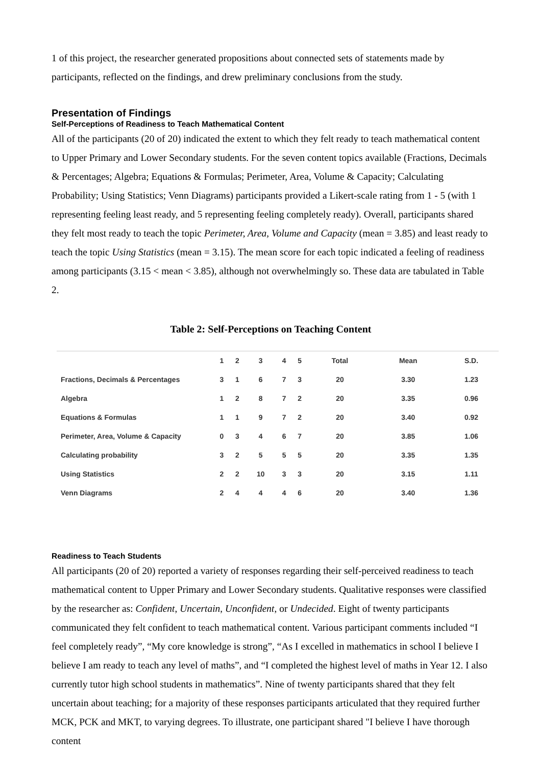1 of this project, the researcher generated propositions about connected sets of statements made by participants, reflected on the findings, and drew preliminary conclusions from the study.
Presentation of Findings
Self-Perceptions of Readiness to Teach Mathematical Content
All of the participants (20 of 20) indicated the extent to which they felt ready to teach mathematical content to Upper Primary and Lower Secondary students. For the seven content topics available (Fractions, Decimals & Percentages; Algebra; Equations & Formulas; Perimeter, Area, Volume & Capacity; Calculating Probability; Using Statistics; Venn Diagrams) participants provided a Likert-scale rating from 1 - 5 (with 1 representing feeling least ready, and 5 representing feeling completely ready). Overall, participants shared they felt most ready to teach the topic Perimeter, Area, Volume and Capacity (mean = 3.85) and least ready to teach the topic Using Statistics (mean = 3.15). The mean score for each topic indicated a feeling of readiness among participants (3.15 < mean < 3.85), although not overwhelmingly so. These data are tabulated in Table 2.
Table 2: Self-Perceptions on Teaching Content
| | 1 | 2 | 3 | 4 | 5 | Total | Mean | S.D. |
| --- | --- | --- | --- | --- | --- | --- | --- | --- |
| Fractions, Decimals & Percentages | 3 | 1 | 6 | 7 | 3 | 20 | 3.30 | 1.23 |
| Algebra | 1 | 2 | 8 | 7 | 2 | 20 | 3.35 | 0.96 |
| Equations & Formulas | 1 | 1 | 9 | 7 | 2 | 20 | 3.40 | 0.92 |
| Perimeter, Area, Volume & Capacity | 0 | 3 | 4 | 6 | 7 | 20 | 3.85 | 1.06 |
| Calculating probability | 3 | 2 | 5 | 5 | 5 | 20 | 3.35 | 1.35 |
| Using Statistics | 2 | 2 | 10 | 3 | 3 | 20 | 3.15 | 1.11 |
| Venn Diagrams | 2 | 4 | 4 | 4 | 6 | 20 | 3.40 | 1.36 |
Readiness to Teach Students
All participants (20 of 20) reported a variety of responses regarding their self-perceived readiness to teach mathematical content to Upper Primary and Lower Secondary students. Qualitative responses were classified by the researcher as: Confident, Uncertain, Unconfident, or Undecided. Eight of twenty participants communicated they felt confident to teach mathematical content. Various participant comments included “I feel completely ready”, “My core knowledge is strong”, “As I excelled in mathematics in school I believe I believe I am ready to teach any level of maths”, and “I completed the highest level of maths in Year 12. I also currently tutor high school students in mathematics”. Nine of twenty participants shared that they felt uncertain about teaching; for a majority of these responses participants articulated that they required further MCK, PCK and MKT, to varying degrees. To illustrate, one participant shared "I believe I have thorough content